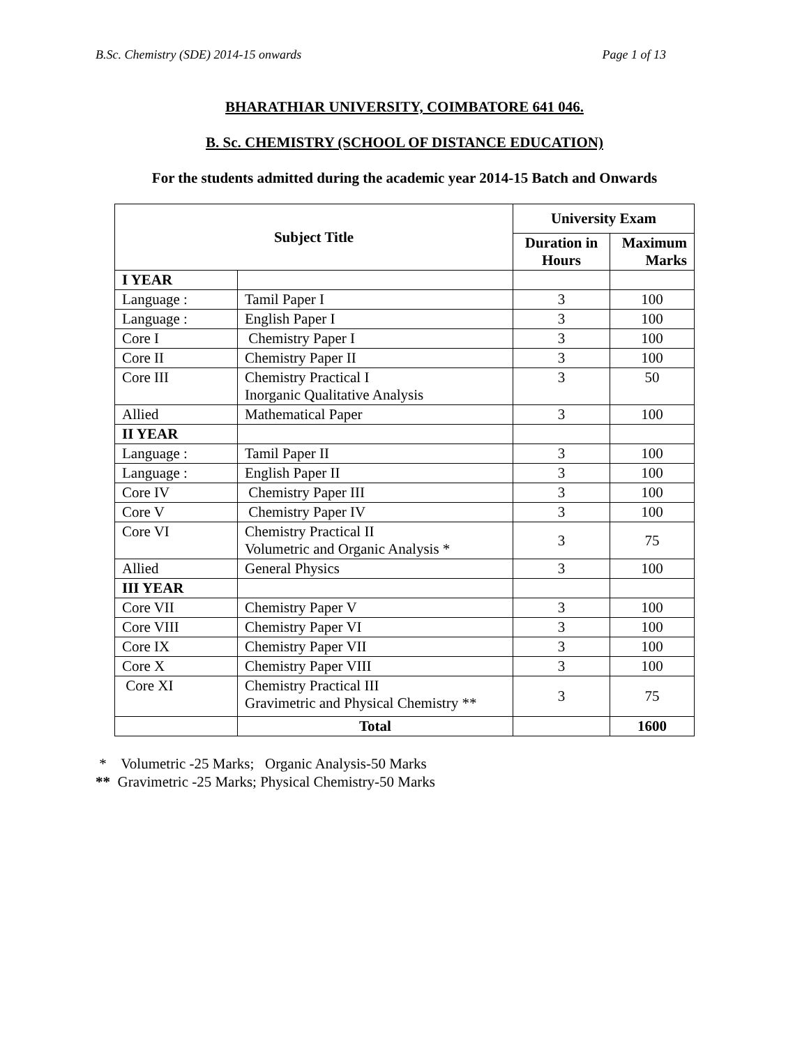B.Sc. Chemistry (SDE) 2014-15 onwards Page 1 of 13
BHARATHIAR UNIVERSITY, COIMBATORE 641 046.
B. Sc. CHEMISTRY (SCHOOL OF DISTANCE EDUCATION)
For the students admitted during the academic year 2014-15 Batch and Onwards
| Subject Title | | University Exam | |
| --- | --- | --- | --- |
| | | Duration in Hours | Maximum Marks |
| I YEAR | | | |
| Language : | Tamil Paper I | 3 | 100 |
| Language : | English Paper I | 3 | 100 |
| Core I | Chemistry Paper I | 3 | 100 |
| Core II | Chemistry Paper II | 3 | 100 |
| Core III | Chemistry Practical I Inorganic Qualitative Analysis | 3 | 50 |
| Allied | Mathematical Paper | 3 | 100 |
| II YEAR | | | |
| Language : | Tamil Paper II | 3 | 100 |
| Language : | English Paper II | 3 | 100 |
| Core IV | Chemistry Paper III | 3 | 100 |
| Core V | Chemistry Paper IV | 3 | 100 |
| Core VI | Chemistry Practical II Volumetric and Organic Analysis * | 3 | 75 |
| Allied | General Physics | 3 | 100 |
| III YEAR | | | |
| Core VII | Chemistry Paper V | 3 | 100 |
| Core VIII | Chemistry Paper VI | 3 | 100 |
| Core IX | Chemistry Paper VII | 3 | 100 |
| Core X | Chemistry Paper VIII | 3 | 100 |
| Core XI | Chemistry Practical III Gravimetric and Physical Chemistry ** | 3 | 75 |
| | Total | | 1600 |
* Volumetric -25 Marks; Organic Analysis-50 Marks
** Gravimetric -25 Marks; Physical Chemistry-50 Marks